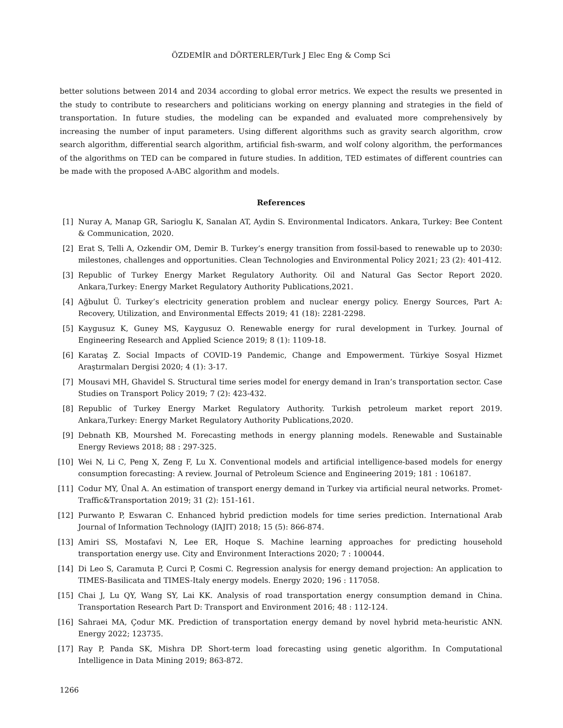ÖZDEMİR and DÖRTERLER/Turk J Elec Eng & Comp Sci
better solutions between 2014 and 2034 according to global error metrics. We expect the results we presented in the study to contribute to researchers and politicians working on energy planning and strategies in the field of transportation. In future studies, the modeling can be expanded and evaluated more comprehensively by increasing the number of input parameters. Using different algorithms such as gravity search algorithm, crow search algorithm, differential search algorithm, artificial fish-swarm, and wolf colony algorithm, the performances of the algorithms on TED can be compared in future studies. In addition, TED estimates of different countries can be made with the proposed A-ABC algorithm and models.
References
[1] Nuray A, Manap GR, Sarioglu K, Sanalan AT, Aydin S. Environmental Indicators. Ankara, Turkey: Bee Content & Communication, 2020.
[2] Erat S, Telli A, Ozkendir OM, Demir B. Turkey’s energy transition from fossil-based to renewable up to 2030: milestones, challenges and opportunities. Clean Technologies and Environmental Policy 2021; 23 (2): 401-412.
[3] Republic of Turkey Energy Market Regulatory Authority. Oil and Natural Gas Sector Report 2020. Ankara,Turkey: Energy Market Regulatory Authority Publications,2021.
[4] Ağbulut Ü. Turkey’s electricity generation problem and nuclear energy policy. Energy Sources, Part A: Recovery, Utilization, and Environmental Effects 2019; 41 (18): 2281-2298.
[5] Kaygusuz K, Guney MS, Kaygusuz O. Renewable energy for rural development in Turkey. Journal of Engineering Research and Applied Science 2019; 8 (1): 1109-18.
[6] Karataş Z. Social Impacts of COVID-19 Pandemic, Change and Empowerment. Türkiye Sosyal Hizmet Araştırmaları Dergisi 2020; 4 (1): 3-17.
[7] Mousavi MH, Ghavidel S. Structural time series model for energy demand in Iran’s transportation sector. Case Studies on Transport Policy 2019; 7 (2): 423-432.
[8] Republic of Turkey Energy Market Regulatory Authority. Turkish petroleum market report 2019. Ankara,Turkey: Energy Market Regulatory Authority Publications,2020.
[9] Debnath KB, Mourshed M. Forecasting methods in energy planning models. Renewable and Sustainable Energy Reviews 2018; 88 : 297-325.
[10] Wei N, Li C, Peng X, Zeng F, Lu X. Conventional models and artificial intelligence-based models for energy consumption forecasting: A review. Journal of Petroleum Science and Engineering 2019; 181 : 106187.
[11] Codur MY, Ünal A. An estimation of transport energy demand in Turkey via artificial neural networks. Promet-Traffic&Transportation 2019; 31 (2): 151-161.
[12] Purwanto P, Eswaran C. Enhanced hybrid prediction models for time series prediction. International Arab Journal of Information Technology (IAJIT) 2018; 15 (5): 866-874.
[13] Amiri SS, Mostafavi N, Lee ER, Hoque S. Machine learning approaches for predicting household transportation energy use. City and Environment Interactions 2020; 7 : 100044.
[14] Di Leo S, Caramuta P, Curci P, Cosmi C. Regression analysis for energy demand projection: An application to TIMES-Basilicata and TIMES-Italy energy models. Energy 2020; 196 : 117058.
[15] Chai J, Lu QY, Wang SY, Lai KK. Analysis of road transportation energy consumption demand in China. Transportation Research Part D: Transport and Environment 2016; 48 : 112-124.
[16] Sahraei MA, Çodur MK. Prediction of transportation energy demand by novel hybrid meta-heuristic ANN. Energy 2022; 123735.
[17] Ray P, Panda SK, Mishra DP. Short-term load forecasting using genetic algorithm. In Computational Intelligence in Data Mining 2019; 863-872.
1266